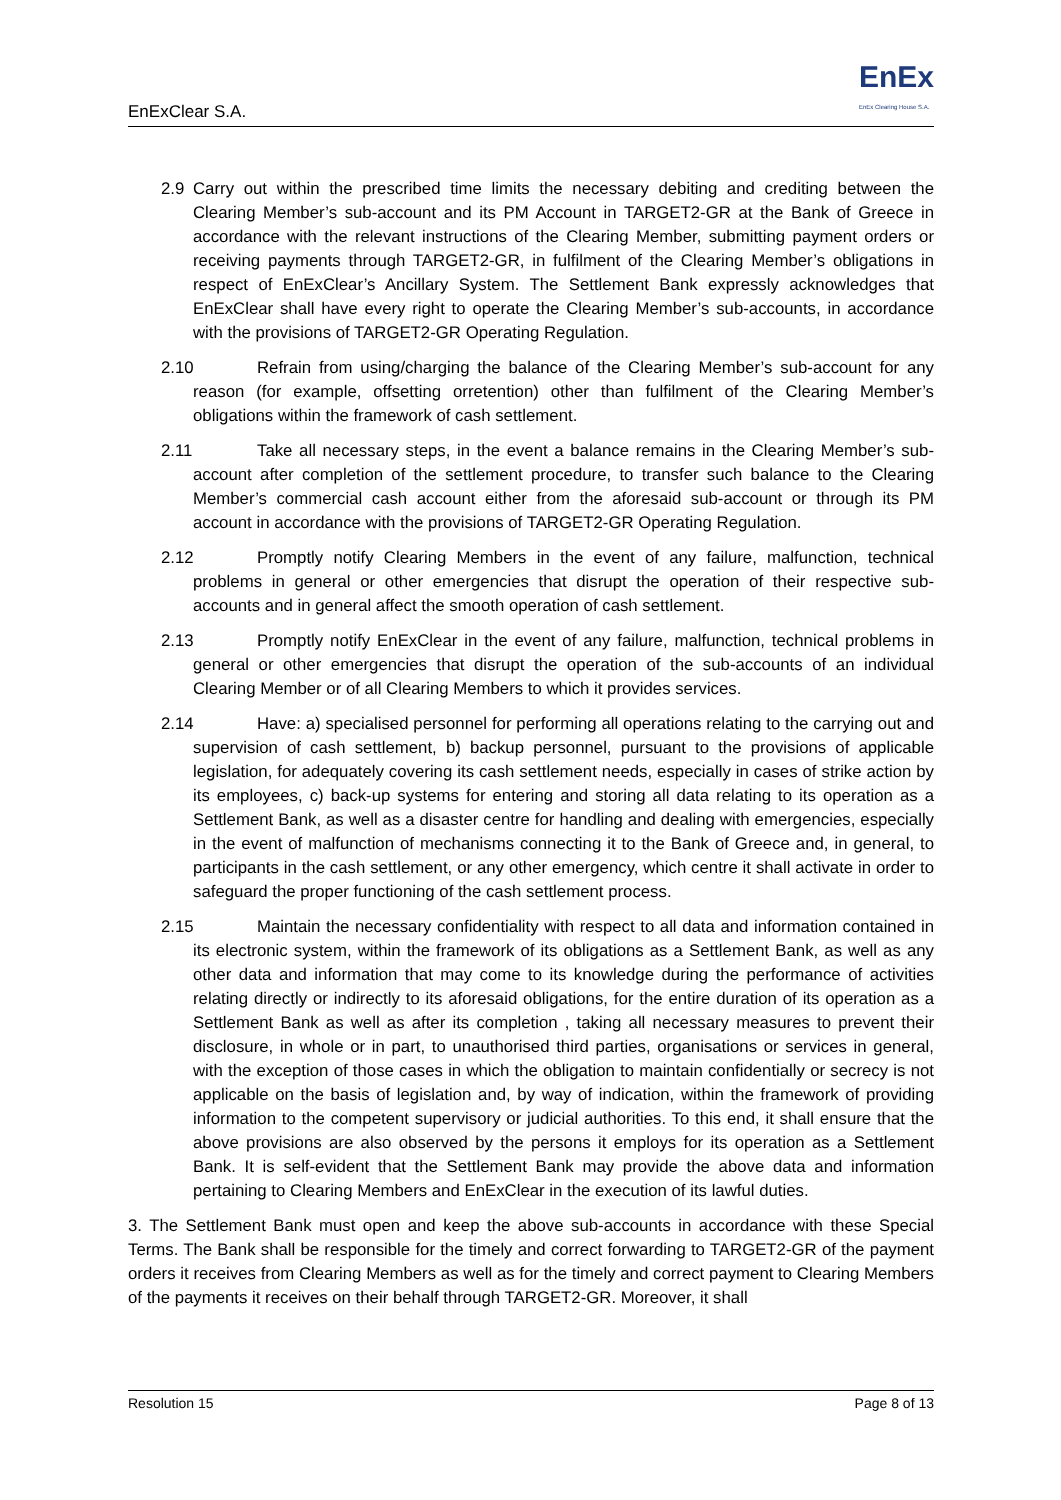EnExClear S.A. EnEx
EnEx Clearing House S.A.
2.9 Carry out within the prescribed time limits the necessary debiting and crediting between the Clearing Member’s sub-account and its PM Account in TARGET2-GR at the Bank of Greece in accordance with the relevant instructions of the Clearing Member, submitting payment orders or receiving payments through TARGET2-GR, in fulfilment of the Clearing Member’s obligations in respect of EnExClear’s Ancillary System. The Settlement Bank expressly acknowledges that EnExClear shall have every right to operate the Clearing Member’s sub-accounts, in accordance with the provisions of TARGET2-GR Operating Regulation.
2.10 Refrain from using/charging the balance of the Clearing Member’s sub-account for any reason (for example, offsetting orretention) other than fulfilment of the Clearing Member’s obligations within the framework of cash settlement.
2.11 Take all necessary steps, in the event a balance remains in the Clearing Member’s sub-account after completion of the settlement procedure, to transfer such balance to the Clearing Member’s commercial cash account either from the aforesaid sub-account or through its PM account in accordance with the provisions of TARGET2-GR Operating Regulation.
2.12 Promptly notify Clearing Members in the event of any failure, malfunction, technical problems in general or other emergencies that disrupt the operation of their respective sub-accounts and in general affect the smooth operation of cash settlement.
2.13 Promptly notify EnExClear in the event of any failure, malfunction, technical problems in general or other emergencies that disrupt the operation of the sub-accounts of an individual Clearing Member or of all Clearing Members to which it provides services.
2.14 Have: a) specialised personnel for performing all operations relating to the carrying out and supervision of cash settlement, b) backup personnel, pursuant to the provisions of applicable legislation, for adequately covering its cash settlement needs, especially in cases of strike action by its employees, c) back-up systems for entering and storing all data relating to its operation as a Settlement Bank, as well as a disaster centre for handling and dealing with emergencies, especially in the event of malfunction of mechanisms connecting it to the Bank of Greece and, in general, to participants in the cash settlement, or any other emergency, which centre it shall activate in order to safeguard the proper functioning of the cash settlement process.
2.15 Maintain the necessary confidentiality with respect to all data and information contained in its electronic system, within the framework of its obligations as a Settlement Bank, as well as any other data and information that may come to its knowledge during the performance of activities relating directly or indirectly to its aforesaid obligations, for the entire duration of its operation as a Settlement Bank as well as after its completion , taking all necessary measures to prevent their disclosure, in whole or in part, to unauthorised third parties, organisations or services in general, with the exception of those cases in which the obligation to maintain confidentially or secrecy is not applicable on the basis of legislation and, by way of indication, within the framework of providing information to the competent supervisory or judicial authorities. To this end, it shall ensure that the above provisions are also observed by the persons it employs for its operation as a Settlement Bank. It is self-evident that the Settlement Bank may provide the above data and information pertaining to Clearing Members and EnExClear in the execution of its lawful duties.
3. The Settlement Bank must open and keep the above sub-accounts in accordance with these Special Terms. The Bank shall be responsible for the timely and correct forwarding to TARGET2-GR of the payment orders it receives from Clearing Members as well as for the timely and correct payment to Clearing Members of the payments it receives on their behalf through TARGET2-GR. Moreover, it shall
Resolution 15 Page 8 of 13